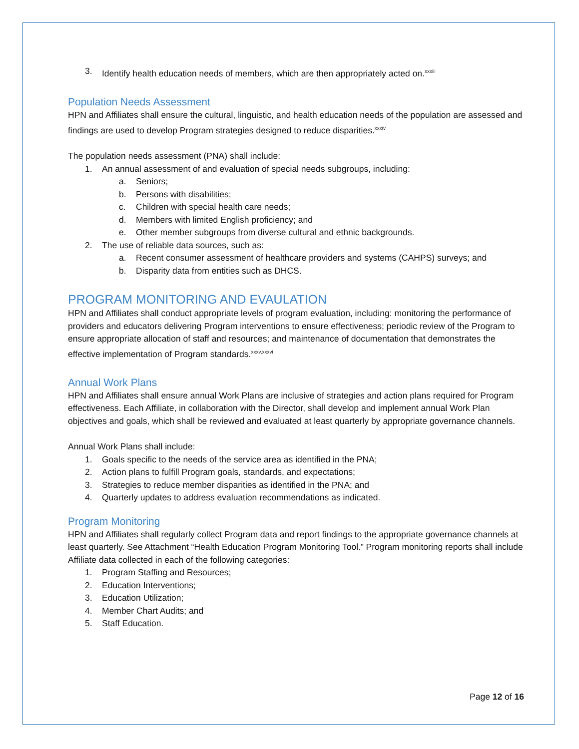3. Identify health education needs of members, which are then appropriately acted on.<sup>xxxiii</sup>
Population Needs Assessment
HPN and Affiliates shall ensure the cultural, linguistic, and health education needs of the population are assessed and findings are used to develop Program strategies designed to reduce disparities.<sup>xxxiv</sup>
The population needs assessment (PNA) shall include:
1. An annual assessment of and evaluation of special needs subgroups, including:
a. Seniors;
b. Persons with disabilities;
c. Children with special health care needs;
d. Members with limited English proficiency; and
e. Other member subgroups from diverse cultural and ethnic backgrounds.
2. The use of reliable data sources, such as:
a. Recent consumer assessment of healthcare providers and systems (CAHPS) surveys; and
b. Disparity data from entities such as DHCS.
PROGRAM MONITORING AND EVAULATION
HPN and Affiliates shall conduct appropriate levels of program evaluation, including: monitoring the performance of providers and educators delivering Program interventions to ensure effectiveness; periodic review of the Program to ensure appropriate allocation of staff and resources; and maintenance of documentation that demonstrates the effective implementation of Program standards.<sup>xxxv,xxxvi</sup>
Annual Work Plans
HPN and Affiliates shall ensure annual Work Plans are inclusive of strategies and action plans required for Program effectiveness. Each Affiliate, in collaboration with the Director, shall develop and implement annual Work Plan objectives and goals, which shall be reviewed and evaluated at least quarterly by appropriate governance channels.
Annual Work Plans shall include:
1. Goals specific to the needs of the service area as identified in the PNA;
2. Action plans to fulfill Program goals, standards, and expectations;
3. Strategies to reduce member disparities as identified in the PNA; and
4. Quarterly updates to address evaluation recommendations as indicated.
Program Monitoring
HPN and Affiliates shall regularly collect Program data and report findings to the appropriate governance channels at least quarterly. See Attachment “Health Education Program Monitoring Tool.” Program monitoring reports shall include Affiliate data collected in each of the following categories:
1. Program Staffing and Resources;
2. Education Interventions;
3. Education Utilization;
4. Member Chart Audits; and
5. Staff Education.
Page 12 of 16